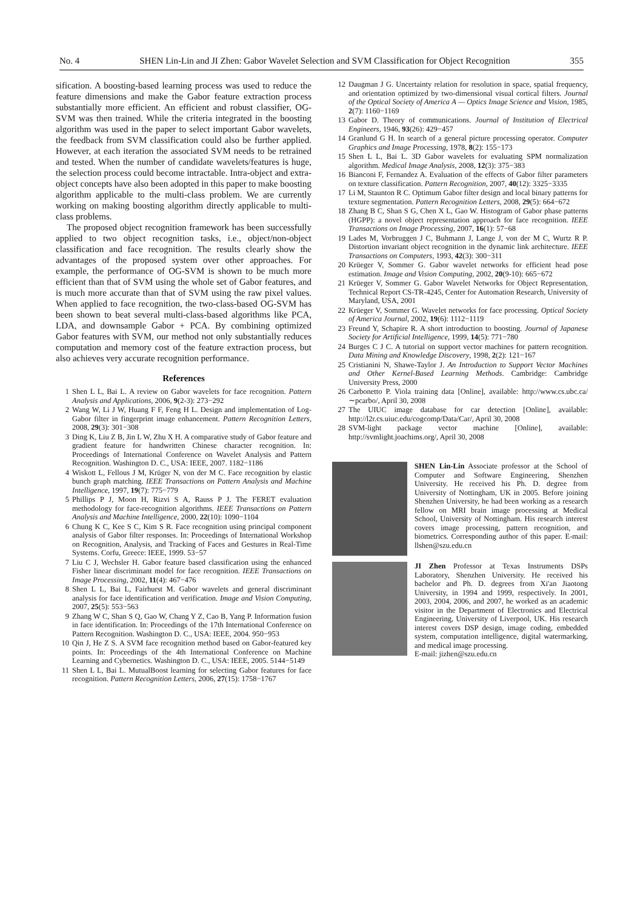No. 4 SHEN Lin-Lin and JI Zhen: Gabor Wavelet Selection and SVM Classification for Object Recognition 355
sification. A boosting-based learning process was used to reduce the feature dimensions and make the Gabor feature extraction process substantially more efficient. An efficient and robust classifier, OG-SVM was then trained. While the criteria integrated in the boosting algorithm was used in the paper to select important Gabor wavelets, the feedback from SVM classification could also be further applied. However, at each iteration the associated SVM needs to be retrained and tested. When the number of candidate wavelets/features is huge, the selection process could become intractable. Intra-object and extra-object concepts have also been adopted in this paper to make boosting algorithm applicable to the multi-class problem. We are currently working on making boosting algorithm directly applicable to multi-class problems.
The proposed object recognition framework has been successfully applied to two object recognition tasks, i.e., object/non-object classification and face recognition. The results clearly show the advantages of the proposed system over other approaches. For example, the performance of OG-SVM is shown to be much more efficient than that of SVM using the whole set of Gabor features, and is much more accurate than that of SVM using the raw pixel values. When applied to face recognition, the two-class-based OG-SVM has been shown to beat several multi-class-based algorithms like PCA, LDA, and downsample Gabor + PCA. By combining optimized Gabor features with SVM, our method not only substantially reduces computation and memory cost of the feature extraction process, but also achieves very accurate recognition performance.
References
1 Shen L L, Bai L. A review on Gabor wavelets for face recognition. Pattern Analysis and Applications, 2006, 9(2-3): 273−292
2 Wang W, Li J W, Huang F F, Feng H L. Design and implementation of Log-Gabor filter in fingerprint image enhancement. Pattern Recognition Letters, 2008, 29(3): 301−308
3 Ding K, Liu Z B, Jin L W, Zhu X H. A comparative study of Gabor feature and gradient feature for handwritten Chinese character recognition. In: Proceedings of International Conference on Wavelet Analysis and Pattern Recognition. Washington D. C., USA: IEEE, 2007. 1182−1186
4 Wiskott L, Fellous J M, Krüger N, von der M C. Face recognition by elastic bunch graph matching. IEEE Transactions on Pattern Analysis and Machine Intelligence, 1997, 19(7): 775−779
5 Phillips P J, Moon H, Rizvi S A, Rauss P J. The FERET evaluation methodology for face-recognition algorithms. IEEE Transactions on Pattern Analysis and Machine Intelligence, 2000, 22(10): 1090−1104
6 Chung K C, Kee S C, Kim S R. Face recognition using principal component analysis of Gabor filter responses. In: Proceedings of International Workshop on Recognition, Analysis, and Tracking of Faces and Gestures in Real-Time Systems. Corfu, Greece: IEEE, 1999. 53−57
7 Liu C J, Wechsler H. Gabor feature based classification using the enhanced Fisher linear discriminant model for face recognition. IEEE Transactions on Image Processing, 2002, 11(4): 467−476
8 Shen L L, Bai L, Fairhurst M. Gabor wavelets and general discriminant analysis for face identification and verification. Image and Vision Computing, 2007, 25(5): 553−563
9 Zhang W C, Shan S Q, Gao W, Chang Y Z, Cao B, Yang P. Information fusion in face identification. In: Proceedings of the 17th International Conference on Pattern Recognition. Washington D. C., USA: IEEE, 2004. 950−953
10 Qin J, He Z S. A SVM face recognition method based on Gabor-featured key points. In: Proceedings of the 4th International Conference on Machine Learning and Cybernetics. Washington D. C., USA: IEEE, 2005. 5144−5149
11 Shen L L, Bai L. MutualBoost learning for selecting Gabor features for face recognition. Pattern Recognition Letters, 2006, 27(15): 1758−1767
12 Daugman J G. Uncertainty relation for resolution in space, spatial frequency, and orientation optimized by two-dimensional visual cortical filters. Journal of the Optical Society of America A — Optics Image Science and Vision, 1985, 2(7): 1160−1169
13 Gabor D. Theory of communications. Journal of Institution of Electrical Engineers, 1946, 93(26): 429−457
14 Granlund G H. In search of a general picture processing operator. Computer Graphics and Image Processing, 1978, 8(2): 155−173
15 Shen L L, Bai L. 3D Gabor wavelets for evaluating SPM normalization algorithm. Medical Image Analysis, 2008, 12(3): 375−383
16 Bianconi F, Fernandez A. Evaluation of the effects of Gabor filter parameters on texture classification. Pattern Recognition, 2007, 40(12): 3325−3335
17 Li M, Staunton R C. Optimum Gabor filter design and local binary patterns for texture segmentation. Pattern Recognition Letters, 2008, 29(5): 664−672
18 Zhang B C, Shan S G, Chen X L, Gao W. Histogram of Gabor phase patterns (HGPP): a novel object representation approach for face recognition. IEEE Transactions on Image Processing, 2007, 16(1): 57−68
19 Lades M, Vorbruggen J C, Buhmann J, Lange J, von der M C, Wurtz R P. Distortion invariant object recognition in the dynamic link architecture. IEEE Transactions on Computers, 1993, 42(3): 300−311
20 Krüeger V, Sommer G. Gabor wavelet networks for efficient head pose estimation. Image and Vision Computing, 2002, 20(9-10): 665−672
21 Krüeger V, Sommer G. Gabor Wavelet Networks for Object Representation, Technical Report CS-TR-4245, Center for Automation Research, University of Maryland, USA, 2001
22 Krüeger V, Sommer G. Wavelet networks for face processing. Optical Society of America Journal, 2002, 19(6): 1112−1119
23 Freund Y, Schapire R. A short introduction to boosting. Journal of Japanese Society for Artificial Intelligence, 1999, 14(5): 771−780
24 Burges C J C. A tutorial on support vector machines for pattern recognition. Data Mining and Knowledge Discovery, 1998, 2(2): 121−167
25 Cristianini N, Shawe-Taylor J. An Introduction to Support Vector Machines and Other Kernel-Based Learning Methods. Cambridge: Cambridge University Press, 2000
26 Carbonetto P. Viola training data [Online], available: http://www.cs.ubc.ca/∼pcarbo/, April 30, 2008
27 The UIUC image database for car detection [Online], available: http://l2r.cs.uiuc.edu/cogcomp/Data/Car/, April 30, 2008
28 SVM-light package vector machine [Online], available: http://svmlight.joachims.org/, April 30, 2008
SHEN Lin-Lin Associate professor at the School of Computer and Software Engineering, Shenzhen University. He received his Ph. D. degree from University of Nottingham, UK in 2005. Before joining Shenzhen University, he had been working as a research fellow on MRI brain image processing at Medical School, University of Nottingham. His research interest covers image processing, pattern recognition, and biometrics. Corresponding author of this paper. E-mail: llshen@szu.edu.cn
JI Zhen Professor at Texas Instruments DSPs Laboratory, Shenzhen University. He received his bachelor and Ph. D. degrees from Xi′an Jiaotong University, in 1994 and 1999, respectively. In 2001, 2003, 2004, 2006, and 2007, he worked as an academic visitor in the Department of Electronics and Electrical Engineering, University of Liverpool, UK. His research interest covers DSP design, image coding, embedded system, computation intelligence, digital watermarking, and medical image processing.
E-mail: jizhen@szu.edu.cn